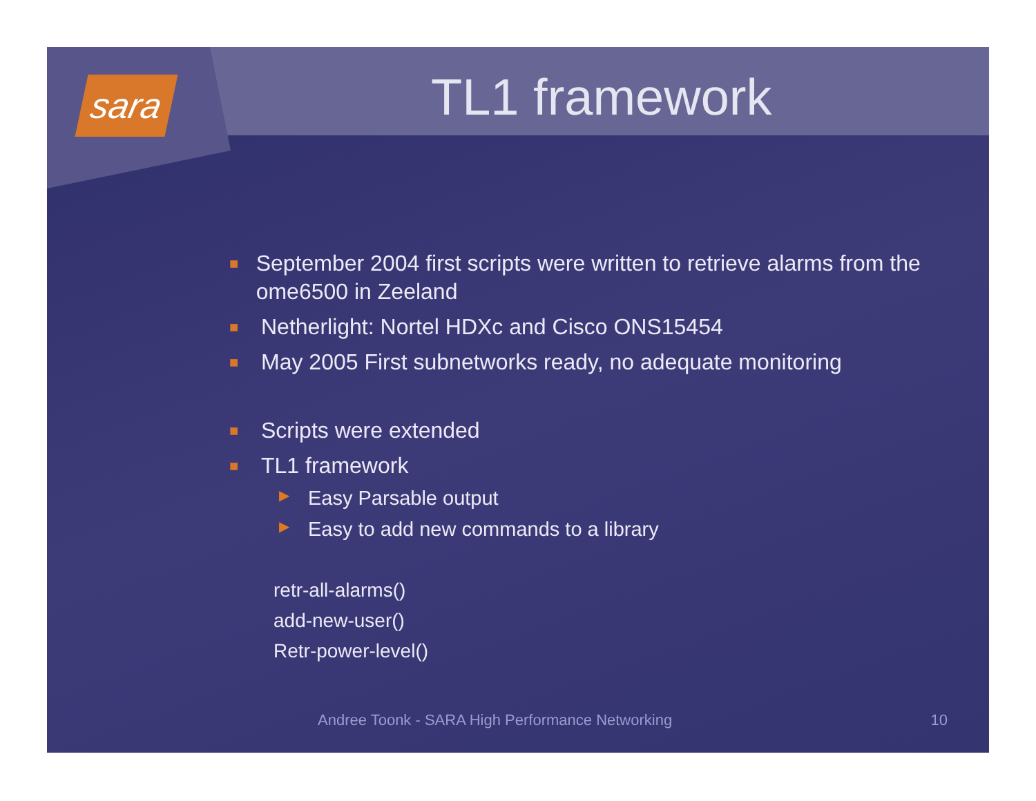sara
TL1 framework
■ September 2004 first scripts were written to retrieve alarms from the ome6500 in Zeeland
■ Netherlight: Nortel HDXc and Cisco ONS15454
■ May 2005 First subnetworks ready, no adequate monitoring
■ Scripts were extended
■ TL1 framework
▶ Easy Parsable output
▶ Easy to add new commands to a library
retr-all-alarms()
add-new-user()
Retr-power-level()
Andree Toonk - SARA High Performance Networking
10